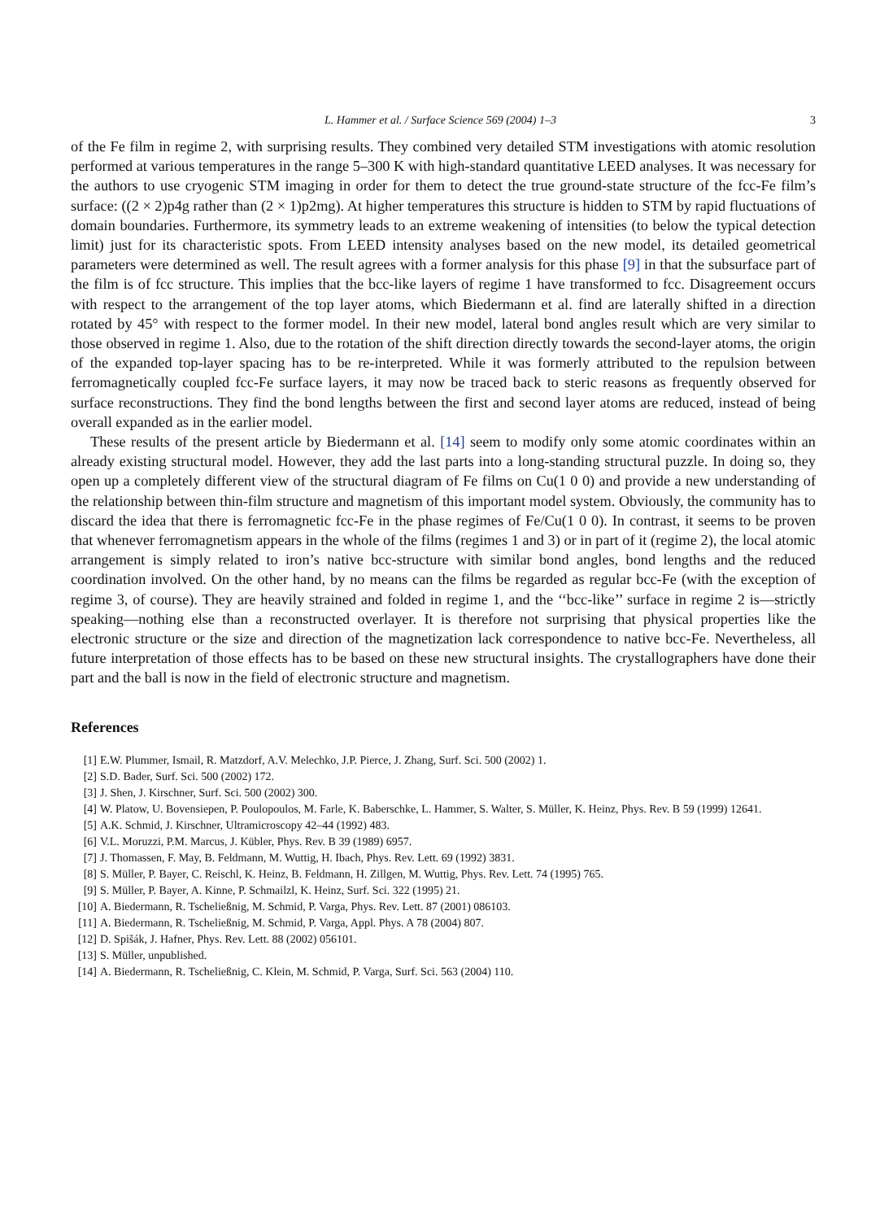L. Hammer et al. / Surface Science 569 (2004) 1–3 3
of the Fe film in regime 2, with surprising results. They combined very detailed STM investigations with atomic resolution performed at various temperatures in the range 5–300 K with high-standard quantitative LEED analyses. It was necessary for the authors to use cryogenic STM imaging in order for them to detect the true ground-state structure of the fcc-Fe film’s surface: ((2 × 2)p4g rather than (2 × 1)p2mg). At higher temperatures this structure is hidden to STM by rapid fluctuations of domain boundaries. Furthermore, its symmetry leads to an extreme weakening of intensities (to below the typical detection limit) just for its characteristic spots. From LEED intensity analyses based on the new model, its detailed geometrical parameters were determined as well. The result agrees with a former analysis for this phase [9] in that the subsurface part of the film is of fcc structure. This implies that the bcc-like layers of regime 1 have transformed to fcc. Disagreement occurs with respect to the arrangement of the top layer atoms, which Biedermann et al. find are laterally shifted in a direction rotated by 45° with respect to the former model. In their new model, lateral bond angles result which are very similar to those observed in regime 1. Also, due to the rotation of the shift direction directly towards the second-layer atoms, the origin of the expanded top-layer spacing has to be re-interpreted. While it was formerly attributed to the repulsion between ferromagnetically coupled fcc-Fe surface layers, it may now be traced back to steric reasons as frequently observed for surface reconstructions. They find the bond lengths between the first and second layer atoms are reduced, instead of being overall expanded as in the earlier model.
These results of the present article by Biedermann et al. [14] seem to modify only some atomic coordinates within an already existing structural model. However, they add the last parts into a long-standing structural puzzle. In doing so, they open up a completely different view of the structural diagram of Fe films on Cu(1 0 0) and provide a new understanding of the relationship between thin-film structure and magnetism of this important model system. Obviously, the community has to discard the idea that there is ferromagnetic fcc-Fe in the phase regimes of Fe/Cu(1 0 0). In contrast, it seems to be proven that whenever ferromagnetism appears in the whole of the films (regimes 1 and 3) or in part of it (regime 2), the local atomic arrangement is simply related to iron’s native bcc-structure with similar bond angles, bond lengths and the reduced coordination involved. On the other hand, by no means can the films be regarded as regular bcc-Fe (with the exception of regime 3, of course). They are heavily strained and folded in regime 1, and the ‘‘bcc-like’’ surface in regime 2 is—strictly speaking—nothing else than a reconstructed overlayer. It is therefore not surprising that physical properties like the electronic structure or the size and direction of the magnetization lack correspondence to native bcc-Fe. Nevertheless, all future interpretation of those effects has to be based on these new structural insights. The crystallographers have done their part and the ball is now in the field of electronic structure and magnetism.
References
[1] E.W. Plummer, Ismail, R. Matzdorf, A.V. Melechko, J.P. Pierce, J. Zhang, Surf. Sci. 500 (2002) 1.
[2] S.D. Bader, Surf. Sci. 500 (2002) 172.
[3] J. Shen, J. Kirschner, Surf. Sci. 500 (2002) 300.
[4] W. Platow, U. Bovensiepen, P. Poulopoulos, M. Farle, K. Baberschke, L. Hammer, S. Walter, S. Müller, K. Heinz, Phys. Rev. B 59 (1999) 12641.
[5] A.K. Schmid, J. Kirschner, Ultramicroscopy 42–44 (1992) 483.
[6] V.L. Moruzzi, P.M. Marcus, J. Kübler, Phys. Rev. B 39 (1989) 6957.
[7] J. Thomassen, F. May, B. Feldmann, M. Wuttig, H. Ibach, Phys. Rev. Lett. 69 (1992) 3831.
[8] S. Müller, P. Bayer, C. Reischl, K. Heinz, B. Feldmann, H. Zillgen, M. Wuttig, Phys. Rev. Lett. 74 (1995) 765.
[9] S. Müller, P. Bayer, A. Kinne, P. Schmailzl, K. Heinz, Surf. Sci. 322 (1995) 21.
[10] A. Biedermann, R. Tscheließnig, M. Schmid, P. Varga, Phys. Rev. Lett. 87 (2001) 086103.
[11] A. Biedermann, R. Tscheließnig, M. Schmid, P. Varga, Appl. Phys. A 78 (2004) 807.
[12] D. Spišák, J. Hafner, Phys. Rev. Lett. 88 (2002) 056101.
[13] S. Müller, unpublished.
[14] A. Biedermann, R. Tscheließnig, C. Klein, M. Schmid, P. Varga, Surf. Sci. 563 (2004) 110.